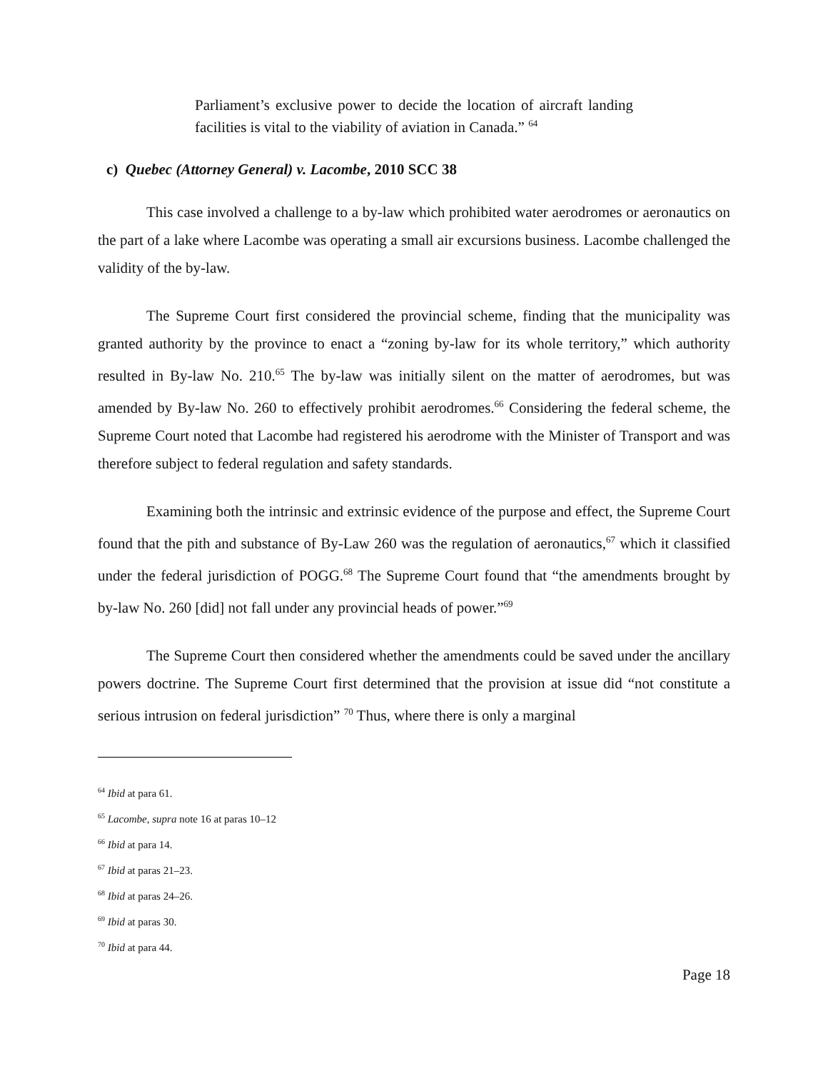Parliament’s exclusive power to decide the location of aircraft landing facilities is vital to the viability of aviation in Canada.” <sup>64</sup>
c) Quebec (Attorney General) v. Lacombe, 2010 SCC 38
This case involved a challenge to a by-law which prohibited water aerodromes or aeronautics on the part of a lake where Lacombe was operating a small air excursions business. Lacombe challenged the validity of the by-law.
The Supreme Court first considered the provincial scheme, finding that the municipality was granted authority by the province to enact a “zoning by-law for its whole territory,” which authority resulted in By-law No. 210.<sup>65</sup> The by-law was initially silent on the matter of aerodromes, but was amended by By-law No. 260 to effectively prohibit aerodromes.<sup>66</sup> Considering the federal scheme, the Supreme Court noted that Lacombe had registered his aerodrome with the Minister of Transport and was therefore subject to federal regulation and safety standards.
Examining both the intrinsic and extrinsic evidence of the purpose and effect, the Supreme Court found that the pith and substance of By-Law 260 was the regulation of aeronautics,<sup>67</sup> which it classified under the federal jurisdiction of POGG.<sup>68</sup> The Supreme Court found that “the amendments brought by by-law No. 260 [did] not fall under any provincial heads of power.”<sup>69</sup>
The Supreme Court then considered whether the amendments could be saved under the ancillary powers doctrine. The Supreme Court first determined that the provision at issue did “not constitute a serious intrusion on federal jurisdiction” <sup>70</sup> Thus, where there is only a marginal
<sup>64</sup> Ibid at para 61.
<sup>65</sup> Lacombe, supra note 16 at paras 10–12
<sup>66</sup> Ibid at para 14.
<sup>67</sup> Ibid at paras 21–23.
<sup>68</sup> Ibid at paras 24–26.
<sup>69</sup> Ibid at paras 30.
<sup>70</sup> Ibid at para 44.
Page 18